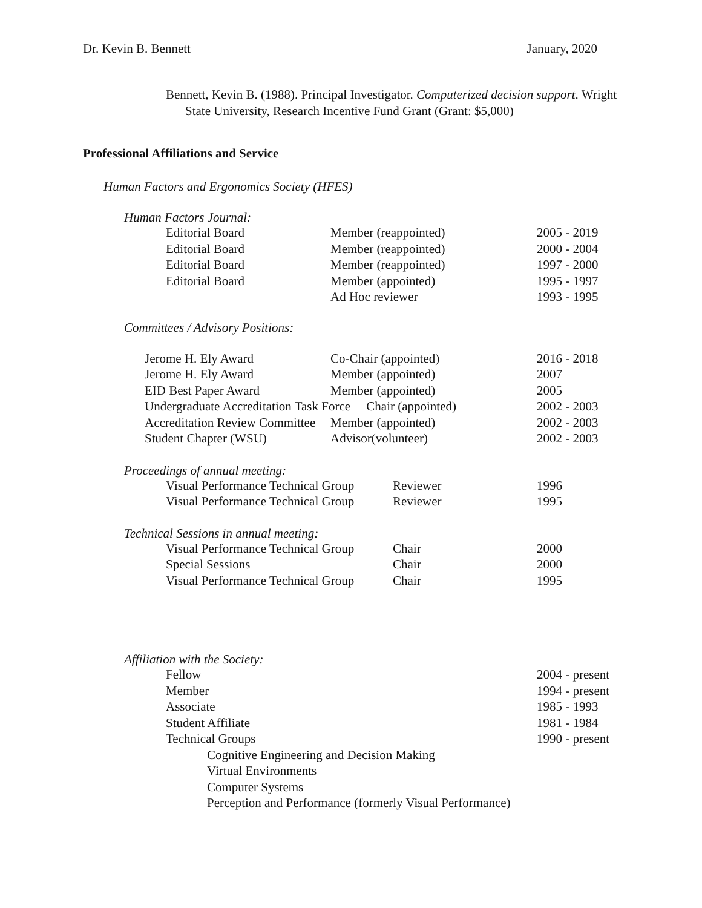Dr. Kevin B. Bennett January, 2020
Bennett, Kevin B. (1988). Principal Investigator. Computerized decision support. Wright State University, Research Incentive Fund Grant (Grant: $5,000)
Professional Affiliations and Service
Human Factors and Ergonomics Society (HFES)
Human Factors Journal:
| Editorial Board | Member (reappointed) | 2005 - 2019 |
| Editorial Board | Member (reappointed) | 2000 - 2004 |
| Editorial Board | Member (reappointed) | 1997 - 2000 |
| Editorial Board | Member (appointed) | 1995 - 1997 |
| | Ad Hoc reviewer | 1993 - 1995 |
Committees / Advisory Positions:
| Jerome H. Ely Award | Co-Chair (appointed) | 2016 - 2018 |
| Jerome H. Ely Award | Member (appointed) | 2007 |
| EID Best Paper Award | Member (appointed) | 2005 |
| Undergraduate Accreditation Task Force Chair (appointed) | | 2002 - 2003 |
| Accreditation Review Committee | Member (appointed) | 2002 - 2003 |
| Student Chapter (WSU) | Advisor(volunteer) | 2002 - 2003 |
Proceedings of annual meeting:
| Visual Performance Technical Group | Reviewer | 1996 |
| Visual Performance Technical Group | Reviewer | 1995 |
Technical Sessions in annual meeting:
| Visual Performance Technical Group | Chair | 2000 |
| Special Sessions | Chair | 2000 |
| Visual Performance Technical Group | Chair | 1995 |
Affiliation with the Society:
| Fellow | 2004 - present |
| Member | 1994 - present |
| Associate | 1985 - 1993 |
| Student Affiliate | 1981 - 1984 |
| Technical Groups | 1990 - present |
| Cognitive Engineering and Decision Making | |
| Virtual Environments | |
| Computer Systems | |
| Perception and Performance (formerly Visual Performance) | |